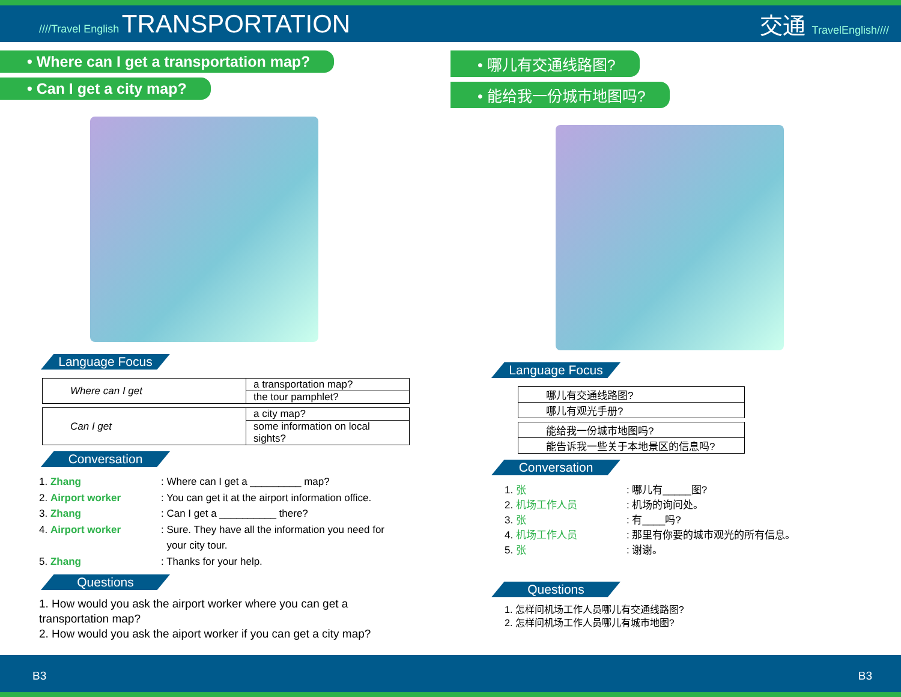////Travel English TRANSPORTATION
交通 TravelEnglish////
• Where can I get a transportation map?
• Can I get a city map?
Language Focus
| Where can I get | a transportation map? |
| | the tour pamphlet? |
| Can I get | a city map? |
| | some information on local sights? |
Conversation
1. Zhang: Where can I get a _________ map?
2. Airport worker: You can get it at the airport information office.
3. Zhang: Can I get a __________ there?
4. Airport worker: Sure. They have all the information you need for
your city tour.
5. Zhang: Thanks for your help.
Questions
1. How would you ask the airport worker where you can get a transportation map?
2. How would you ask the aiport worker if you can get a city map?
• 哪儿有交通线路图?
• 能给我一份城市地图吗?
Language Focus
| 哪儿有交通线路图? |
| 哪儿有观光手册? |
| 能给我一份城市地图吗? |
| 能告诉我一些关于本地景区的信息吗? |
Conversation
1. 张: 哪儿有_____图?
2. 机场工作人员: 机场的询问处。
3. 张: 有____吗?
4. 机场工作人员: 那里有你要的城市观光的所有信息。
5. 张: 谢谢。
Questions
1. 怎样问机场工作人员哪儿有交通线路图?
2. 怎样问机场工作人员哪儿有城市地图?
B3 B3